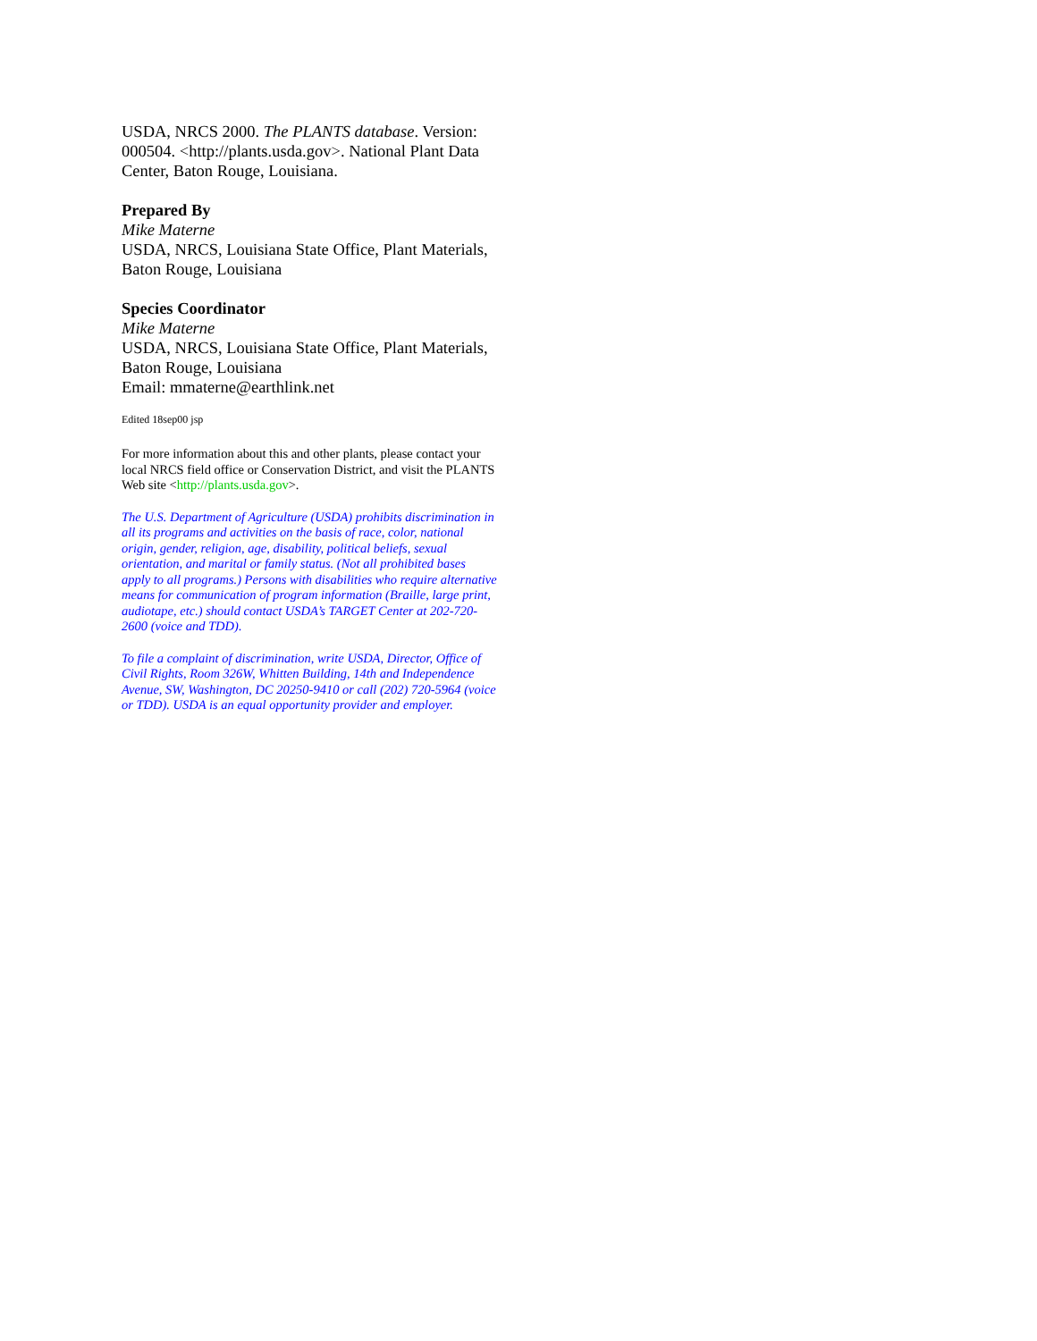USDA, NRCS 2000. The PLANTS database. Version: 000504. <http://plants.usda.gov>. National Plant Data Center, Baton Rouge, Louisiana.
Prepared By
Mike Materne
USDA, NRCS, Louisiana State Office, Plant Materials, Baton Rouge, Louisiana
Species Coordinator
Mike Materne
USDA, NRCS, Louisiana State Office, Plant Materials, Baton Rouge, Louisiana
Email: mmaterne@earthlink.net
Edited 18sep00 jsp
For more information about this and other plants, please contact your local NRCS field office or Conservation District, and visit the PLANTS Web site <http://plants.usda.gov>.
The U.S. Department of Agriculture (USDA) prohibits discrimination in all its programs and activities on the basis of race, color, national origin, gender, religion, age, disability, political beliefs, sexual orientation, and marital or family status. (Not all prohibited bases apply to all programs.) Persons with disabilities who require alternative means for communication of program information (Braille, large print, audiotape, etc.) should contact USDA’s TARGET Center at 202-720-2600 (voice and TDD).
To file a complaint of discrimination, write USDA, Director, Office of Civil Rights, Room 326W, Whitten Building, 14th and Independence Avenue, SW, Washington, DC 20250-9410 or call (202) 720-5964 (voice or TDD). USDA is an equal opportunity provider and employer.